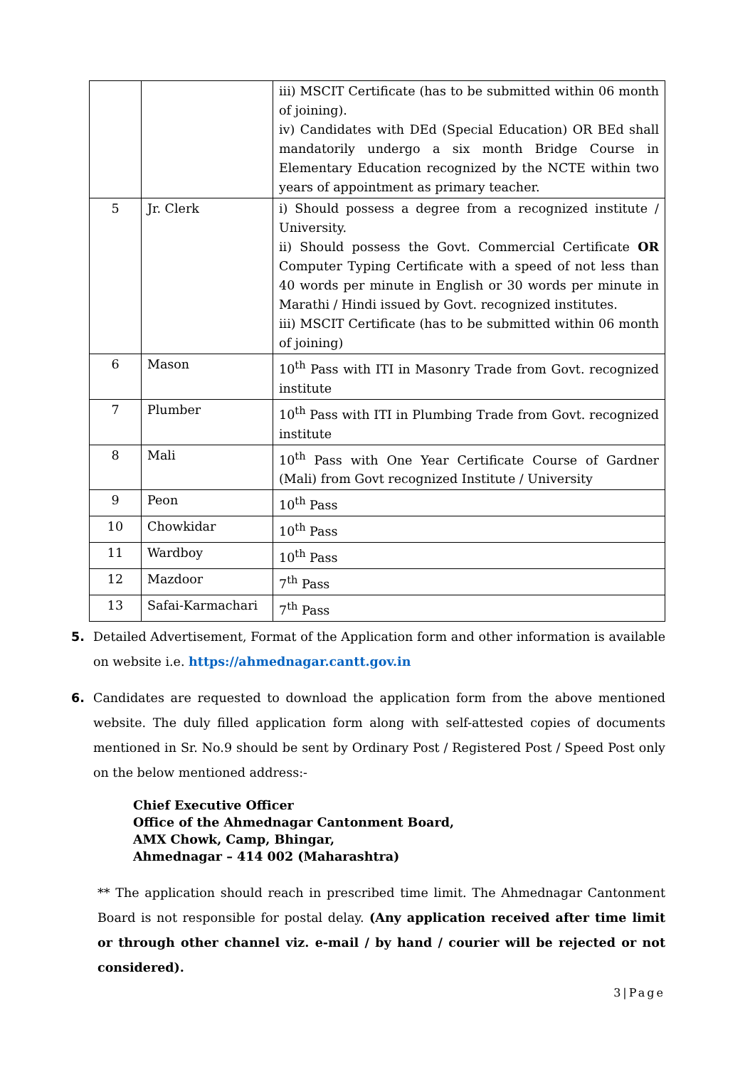| | | iii) MSCIT Certificate (has to be submitted within 06 month of joining). iv) Candidates with DEd (Special Education) OR BEd shall mandatorily undergo a six month Bridge Course in Elementary Education recognized by the NCTE within two years of appointment as primary teacher. |
| 5 | Jr. Clerk | i) Should possess a degree from a recognized institute / University. ii) Should possess the Govt. Commercial Certificate OR Computer Typing Certificate with a speed of not less than 40 words per minute in English or 30 words per minute in Marathi / Hindi issued by Govt. recognized institutes. iii) MSCIT Certificate (has to be submitted within 06 month of joining) |
| 6 | Mason | 10<sup>th</sup> Pass with ITI in Masonry Trade from Govt. recognized institute |
| 7 | Plumber | 10<sup>th</sup> Pass with ITI in Plumbing Trade from Govt. recognized institute |
| 8 | Mali | 10<sup>th</sup> Pass with One Year Certificate Course of Gardner (Mali) from Govt recognized Institute / University |
| 9 | Peon | 10<sup>th</sup> Pass |
| 10 | Chowkidar | 10<sup>th</sup> Pass |
| 11 | Wardboy | 10<sup>th</sup> Pass |
| 12 | Mazdoor | 7<sup>th</sup> Pass |
| 13 | Safai-Karmachari | 7<sup>th</sup> Pass |
5. Detailed Advertisement, Format of the Application form and other information is available on website i.e. https://ahmednagar.cantt.gov.in
6. Candidates are requested to download the application form from the above mentioned website. The duly filled application form along with self-attested copies of documents mentioned in Sr. No.9 should be sent by Ordinary Post / Registered Post / Speed Post only on the below mentioned address:-
Chief Executive Officer
Office of the Ahmednagar Cantonment Board,
AMX Chowk, Camp, Bhingar,
Ahmednagar – 414 002 (Maharashtra)
** The application should reach in prescribed time limit. The Ahmednagar Cantonment Board is not responsible for postal delay. (Any application received after time limit or through other channel viz. e-mail / by hand / courier will be rejected or not considered).
3|Page